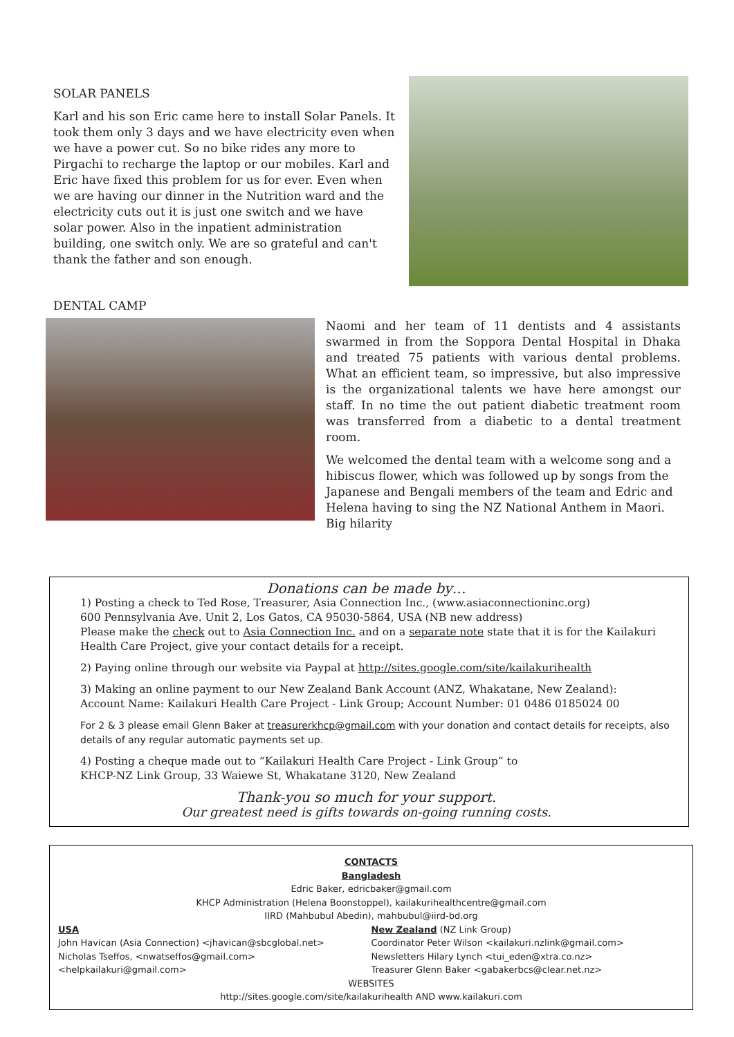SOLAR PANELS
Karl and his son Eric came here to install Solar Panels. It took them only 3 days and we have electricity even when we have a power cut. So no bike rides any more to Pirgachi to recharge the laptop or our mobiles. Karl and Eric have fixed this problem for us for ever. Even when we are having our dinner in the Nutrition ward and the electricity cuts out it is just one switch and we have solar power. Also in the inpatient administration building, one switch only. We are so grateful and can't thank the father and son enough.
DENTAL CAMP
Naomi and her team of 11 dentists and 4 assistants swarmed in from the Soppora Dental Hospital in Dhaka and treated 75 patients with various dental problems. What an efficient team, so impressive, but also impressive is the organizational talents we have here amongst our staff. In no time the out patient diabetic treatment room was transferred from a diabetic to a dental treatment room.
We welcomed the dental team with a welcome song and a hibiscus flower, which was followed up by songs from the Japanese and Bengali members of the team and Edric and Helena having to sing the NZ National Anthem in Maori. Big hilarity
Donations can be made by…
1) Posting a check to Ted Rose, Treasurer, Asia Connection Inc., (www.asiaconnectioninc.org)
600 Pennsylvania Ave. Unit 2, Los Gatos, CA 95030-5864, USA (NB new address)
Please make the check out to Asia Connection Inc. and on a separate note state that it is for the Kailakuri Health Care Project, give your contact details for a receipt.
2) Paying online through our website via Paypal at http://sites.google.com/site/kailakurihealth
3) Making an online payment to our New Zealand Bank Account (ANZ, Whakatane, New Zealand):
Account Name: Kailakuri Health Care Project - Link Group; Account Number: 01 0486 0185024 00
For 2 & 3 please email Glenn Baker at treasurerkhcp@gmail.com with your donation and contact details for receipts, also details of any regular automatic payments set up.
4) Posting a cheque made out to “Kailakuri Health Care Project - Link Group” to
KHCP-NZ Link Group, 33 Waiewe St, Whakatane 3120, New Zealand
Thank-you so much for your support.
Our greatest need is gifts towards on-going running costs.
CONTACTS
Bangladesh
Edric Baker, edricbaker@gmail.com
KHCP Administration (Helena Boonstoppel), kailakurihealthcentre@gmail.com
IIRD (Mahbubul Abedin), mahbubul@iird-bd.org
USA
John Havican (Asia Connection) <jhavican@sbcglobal.net>
Nicholas Tseffos, <nwatseffos@gmail.com>
<helpkailakuri@gmail.com>
New Zealand (NZ Link Group)
Coordinator Peter Wilson <kailakuri.nzlink@gmail.com>
Newsletters Hilary Lynch <tui_eden@xtra.co.nz>
Treasurer Glenn Baker <gabakerbcs@clear.net.nz>
WEBSITES
http://sites.google.com/site/kailakurihealth AND www.kailakuri.com